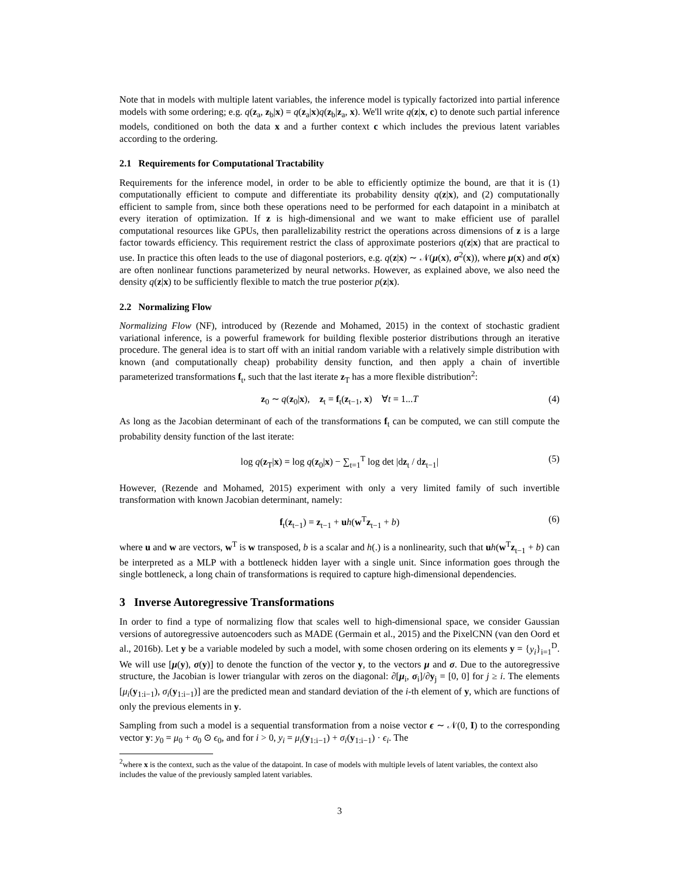Note that in models with multiple latent variables, the inference model is typically factorized into partial inference models with some ordering; e.g. q(z<sub>a</sub>, z<sub>b</sub>|x) = q(z<sub>a</sub>|x)q(z<sub>b</sub>|z<sub>a</sub>, x). We'll write q(z|x, c) to denote such partial inference models, conditioned on both the data x and a further context c which includes the previous latent variables according to the ordering.
2.1 Requirements for Computational Tractability
Requirements for the inference model, in order to be able to efficiently optimize the bound, are that it is (1) computationally efficient to compute and differentiate its probability density q(z|x), and (2) computationally efficient to sample from, since both these operations need to be performed for each datapoint in a minibatch at every iteration of optimization. If z is high-dimensional and we want to make efficient use of parallel computational resources like GPUs, then parallelizability restrict the operations across dimensions of z is a large factor towards efficiency. This requirement restrict the class of approximate posteriors q(z|x) that are practical to use. In practice this often leads to the use of diagonal posteriors, e.g. q(z|x) ∼ 𝒩(μ(x), σ<sup>2</sup>(x)), where μ(x) and σ(x) are often nonlinear functions parameterized by neural networks. However, as explained above, we also need the density q(z|x) to be sufficiently flexible to match the true posterior p(z|x).
2.2 Normalizing Flow
Normalizing Flow (NF), introduced by (Rezende and Mohamed, 2015) in the context of stochastic gradient variational inference, is a powerful framework for building flexible posterior distributions through an iterative procedure. The general idea is to start off with an initial random variable with a relatively simple distribution with known (and computationally cheap) probability density function, and then apply a chain of invertible parameterized transformations f<sub>t</sub>, such that the last iterate z<sub>T</sub> has a more flexible distribution<sup>2</sup>:
z<sub>0</sub> ∼ q(z<sub>0</sub>|x), z<sub>t</sub> = f<sub>t</sub>(z<sub>t−1</sub>, x) ∀t = 1...T (4)
As long as the Jacobian determinant of each of the transformations f<sub>t</sub> can be computed, we can still compute the probability density function of the last iterate:
log q(z<sub>T</sub>|x) = log q(z<sub>0</sub>|x) − ∑<sub>t=1</sub><sup>T</sup> log det |dz<sub>t</sub> / dz<sub>t−1</sub>| (5)
However, (Rezende and Mohamed, 2015) experiment with only a very limited family of such invertible transformation with known Jacobian determinant, namely:
f<sub>t</sub>(z<sub>t−1</sub>) = z<sub>t−1</sub> + uh(w<sup>T</sup>z<sub>t−1</sub> + b) (6)
where u and w are vectors, w<sup>T</sup> is w transposed, b is a scalar and h(.) is a nonlinearity, such that uh(w<sup>T</sup>z<sub>t−1</sub> + b) can be interpreted as a MLP with a bottleneck hidden layer with a single unit. Since information goes through the single bottleneck, a long chain of transformations is required to capture high-dimensional dependencies.
3 Inverse Autoregressive Transformations
In order to find a type of normalizing flow that scales well to high-dimensional space, we consider Gaussian versions of autoregressive autoencoders such as MADE (Germain et al., 2015) and the PixelCNN (van den Oord et al., 2016b). Let y be a variable modeled by such a model, with some chosen ordering on its elements y = {y<sub>i</sub>}<sub>i=1</sub><sup>D</sup>. We will use [μ(y), σ(y)] to denote the function of the vector y, to the vectors μ and σ. Due to the autoregressive structure, the Jacobian is lower triangular with zeros on the diagonal: ∂[μ<sub>i</sub>, σ<sub>i</sub>]/∂y<sub>j</sub> = [0, 0] for j ≥ i. The elements [μ<sub>i</sub>(y<sub>1:i−1</sub>), σ<sub>i</sub>(y<sub>1:i−1</sub>)] are the predicted mean and standard deviation of the i-th element of y, which are functions of only the previous elements in y.
Sampling from such a model is a sequential transformation from a noise vector ϵ ∼ 𝒩(0, I) to the corresponding vector y: y<sub>0</sub> = μ<sub>0</sub> + σ<sub>0</sub> ⊙ ϵ<sub>0</sub>, and for i > 0, y<sub>i</sub> = μ<sub>i</sub>(y<sub>1:i−1</sub>) + σ<sub>i</sub>(y<sub>1:i−1</sub>) · ϵ<sub>i</sub>. The
<sup>2</sup> where x is the context, such as the value of the datapoint. In case of models with multiple levels of latent variables, the context also includes the value of the previously sampled latent variables.
3